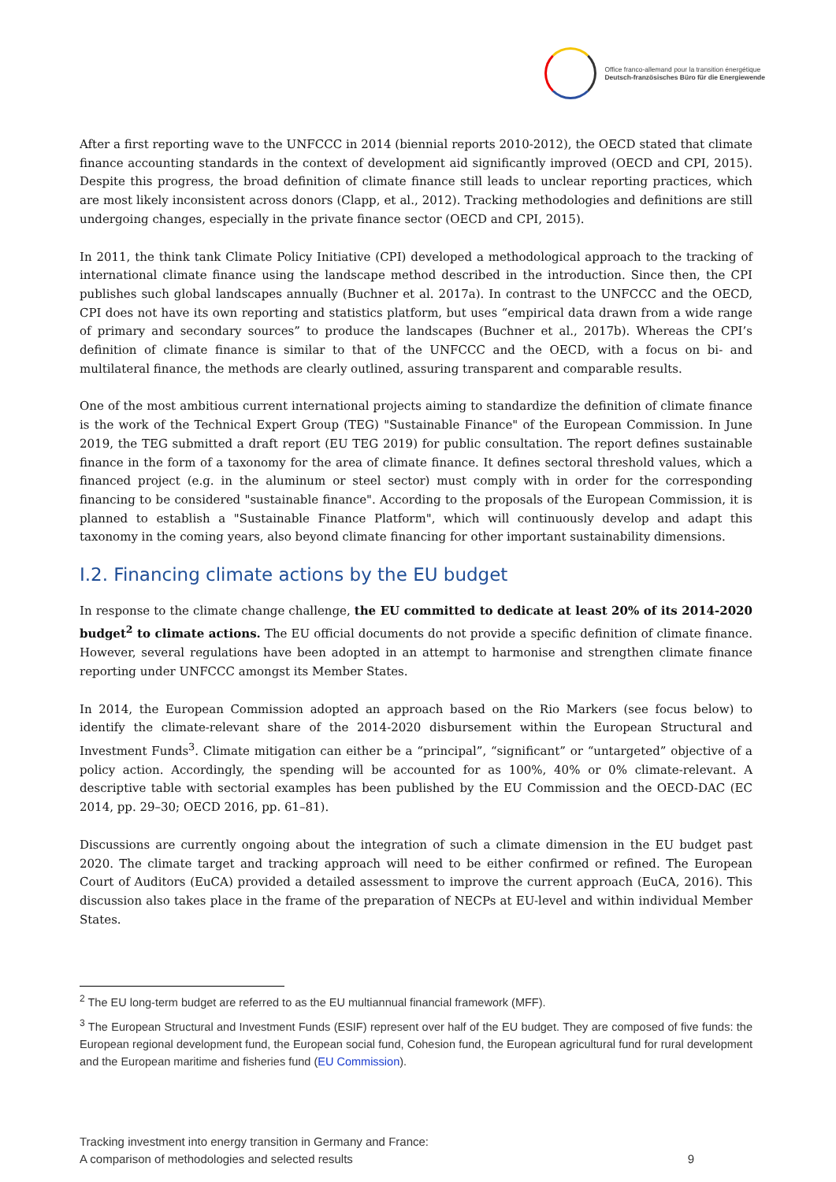Office franco-allemand pour la transition énergétique
Deutsch-französisches Büro für die Energiewende
After a first reporting wave to the UNFCCC in 2014 (biennial reports 2010-2012), the OECD stated that climate finance accounting standards in the context of development aid significantly improved (OECD and CPI, 2015). Despite this progress, the broad definition of climate finance still leads to unclear reporting practices, which are most likely inconsistent across donors (Clapp, et al., 2012). Tracking methodologies and definitions are still undergoing changes, especially in the private finance sector (OECD and CPI, 2015).
In 2011, the think tank Climate Policy Initiative (CPI) developed a methodological approach to the tracking of international climate finance using the landscape method described in the introduction. Since then, the CPI publishes such global landscapes annually (Buchner et al. 2017a). In contrast to the UNFCCC and the OECD, CPI does not have its own reporting and statistics platform, but uses “empirical data drawn from a wide range of primary and secondary sources” to produce the landscapes (Buchner et al., 2017b). Whereas the CPI’s definition of climate finance is similar to that of the UNFCCC and the OECD, with a focus on bi- and multilateral finance, the methods are clearly outlined, assuring transparent and comparable results.
One of the most ambitious current international projects aiming to standardize the definition of climate finance is the work of the Technical Expert Group (TEG) "Sustainable Finance" of the European Commission. In June 2019, the TEG submitted a draft report (EU TEG 2019) for public consultation. The report defines sustainable finance in the form of a taxonomy for the area of climate finance. It defines sectoral threshold values, which a financed project (e.g. in the aluminum or steel sector) must comply with in order for the corresponding financing to be considered "sustainable finance". According to the proposals of the European Commission, it is planned to establish a "Sustainable Finance Platform", which will continuously develop and adapt this taxonomy in the coming years, also beyond climate financing for other important sustainability dimensions.
I.2. Financing climate actions by the EU budget
In response to the climate change challenge, the EU committed to dedicate at least 20% of its 2014-2020 budget<sup>2</sup> to climate actions. The EU official documents do not provide a specific definition of climate finance. However, several regulations have been adopted in an attempt to harmonise and strengthen climate finance reporting under UNFCCC amongst its Member States.
In 2014, the European Commission adopted an approach based on the Rio Markers (see focus below) to identify the climate-relevant share of the 2014-2020 disbursement within the European Structural and Investment Funds<sup>3</sup>. Climate mitigation can either be a “principal”, “significant” or “untargeted” objective of a policy action. Accordingly, the spending will be accounted for as 100%, 40% or 0% climate-relevant. A descriptive table with sectorial examples has been published by the EU Commission and the OECD-DAC (EC 2014, pp. 29–30; OECD 2016, pp. 61–81).
Discussions are currently ongoing about the integration of such a climate dimension in the EU budget past 2020. The climate target and tracking approach will need to be either confirmed or refined. The European Court of Auditors (EuCA) provided a detailed assessment to improve the current approach (EuCA, 2016). This discussion also takes place in the frame of the preparation of NECPs at EU-level and within individual Member States.
<sup>2</sup> The EU long-term budget are referred to as the EU multiannual financial framework (MFF).
<sup>3</sup> The European Structural and Investment Funds (ESIF) represent over half of the EU budget. They are composed of five funds: the European regional development fund, the European social fund, Cohesion fund, the European agricultural fund for rural development and the European maritime and fisheries fund (EU Commission).
Tracking investment into energy transition in Germany and France:
A comparison of methodologies and selected results
9